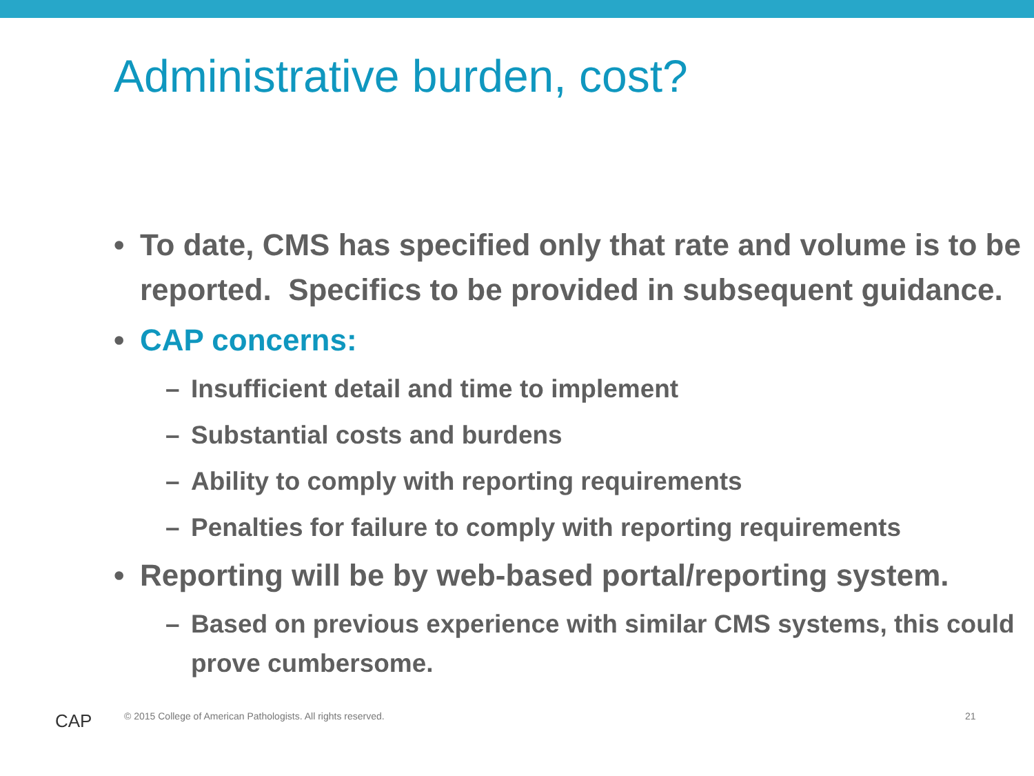Administrative burden, cost?
• To date, CMS has specified only that rate and volume is to be reported. Specifics to be provided in subsequent guidance.
• CAP concerns:
– Insufficient detail and time to implement
– Substantial costs and burdens
– Ability to comply with reporting requirements
– Penalties for failure to comply with reporting requirements
• Reporting will be by web-based portal/reporting system.
– Based on previous experience with similar CMS systems, this could prove cumbersome.
CAP
© 2015 College of American Pathologists. All rights reserved.
21